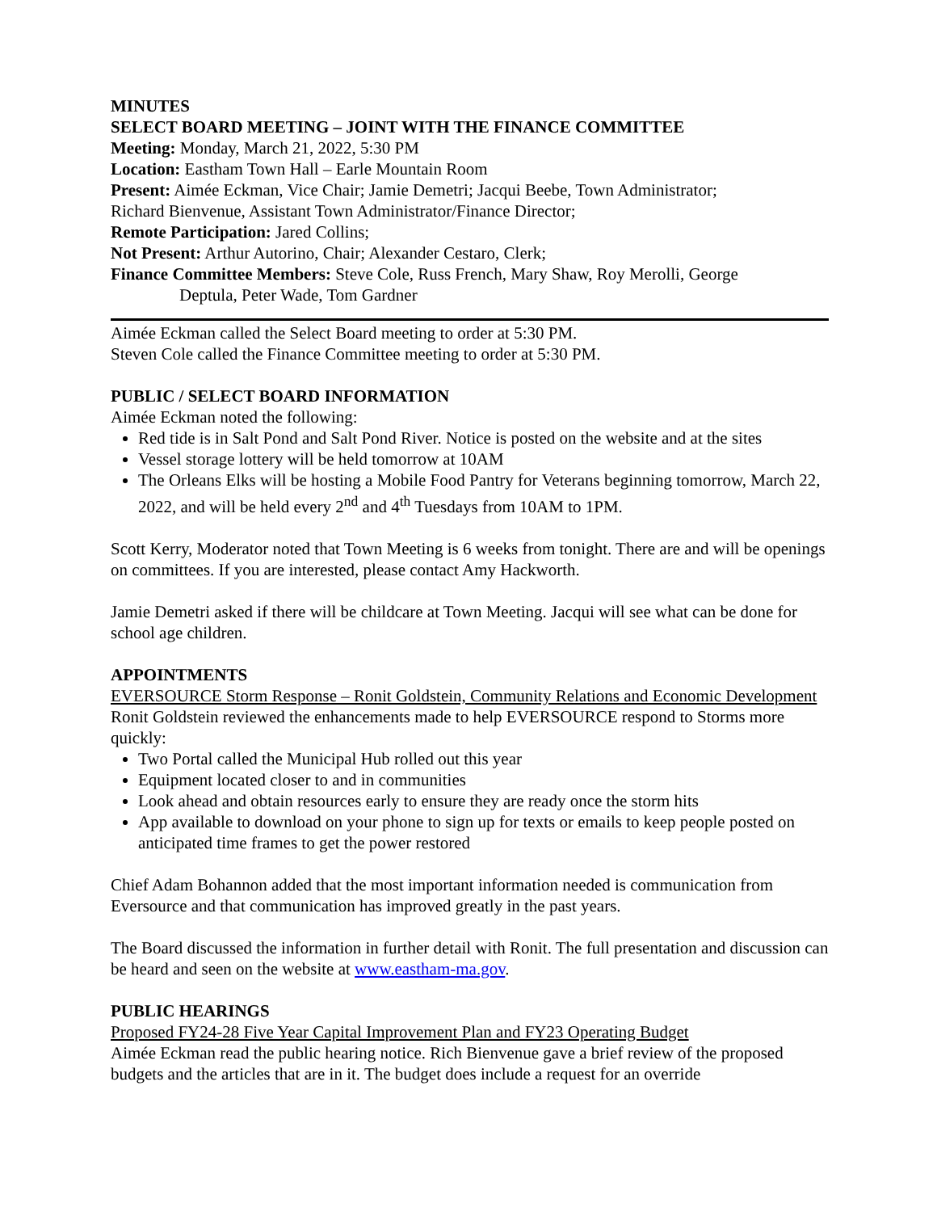MINUTES
SELECT BOARD MEETING – JOINT WITH THE FINANCE COMMITTEE
Meeting: Monday, March 21, 2022, 5:30 PM
Location: Eastham Town Hall – Earle Mountain Room
Present: Aimée Eckman, Vice Chair; Jamie Demetri; Jacqui Beebe, Town Administrator;
Richard Bienvenue, Assistant Town Administrator/Finance Director;
Remote Participation: Jared Collins;
Not Present: Arthur Autorino, Chair; Alexander Cestaro, Clerk;
Finance Committee Members: Steve Cole, Russ French, Mary Shaw, Roy Merolli, George
Deptula, Peter Wade, Tom Gardner
Aimée Eckman called the Select Board meeting to order at 5:30 PM.
Steven Cole called the Finance Committee meeting to order at 5:30 PM.
PUBLIC / SELECT BOARD INFORMATION
Aimée Eckman noted the following:
Red tide is in Salt Pond and Salt Pond River. Notice is posted on the website and at the sites
Vessel storage lottery will be held tomorrow at 10AM
The Orleans Elks will be hosting a Mobile Food Pantry for Veterans beginning tomorrow, March 22, 2022, and will be held every 2<sup>nd</sup> and 4<sup>th</sup> Tuesdays from 10AM to 1PM.
Scott Kerry, Moderator noted that Town Meeting is 6 weeks from tonight. There are and will be openings on committees. If you are interested, please contact Amy Hackworth.
Jamie Demetri asked if there will be childcare at Town Meeting. Jacqui will see what can be done for school age children.
APPOINTMENTS
EVERSOURCE Storm Response – Ronit Goldstein, Community Relations and Economic Development
Ronit Goldstein reviewed the enhancements made to help EVERSOURCE respond to Storms more quickly:
Two Portal called the Municipal Hub rolled out this year
Equipment located closer to and in communities
Look ahead and obtain resources early to ensure they are ready once the storm hits
App available to download on your phone to sign up for texts or emails to keep people posted on anticipated time frames to get the power restored
Chief Adam Bohannon added that the most important information needed is communication from Eversource and that communication has improved greatly in the past years.
The Board discussed the information in further detail with Ronit. The full presentation and discussion can be heard and seen on the website at www.eastham-ma.gov.
PUBLIC HEARINGS
Proposed FY24-28 Five Year Capital Improvement Plan and FY23 Operating Budget
Aimée Eckman read the public hearing notice. Rich Bienvenue gave a brief review of the proposed budgets and the articles that are in it. The budget does include a request for an override